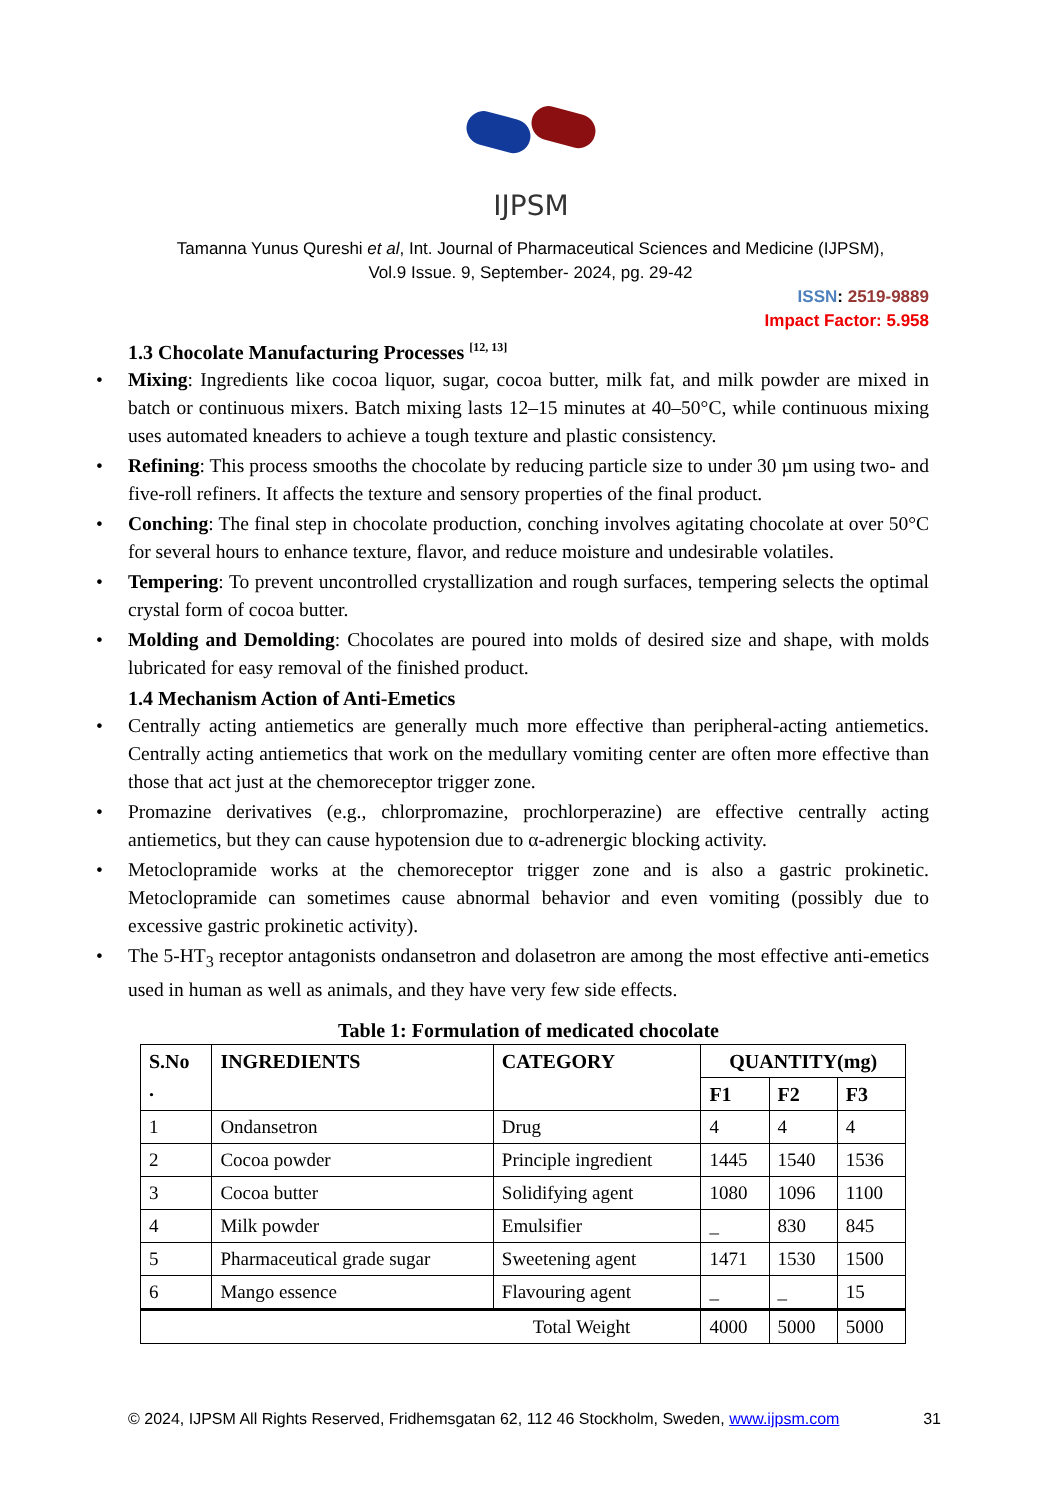IJPSM
Tamanna Yunus Qureshi et al, Int. Journal of Pharmaceutical Sciences and Medicine (IJPSM),
Vol.9 Issue. 9, September- 2024, pg. 29-42
ISSN: 2519-9889
Impact Factor: 5.958
1.3 Chocolate Manufacturing Processes <sup>[12, 13]</sup>
• Mixing: Ingredients like cocoa liquor, sugar, cocoa butter, milk fat, and milk powder are mixed in batch or continuous mixers. Batch mixing lasts 12–15 minutes at 40–50°C, while continuous mixing uses automated kneaders to achieve a tough texture and plastic consistency.
• Refining: This process smooths the chocolate by reducing particle size to under 30 µm using two- and five-roll refiners. It affects the texture and sensory properties of the final product.
• Conching: The final step in chocolate production, conching involves agitating chocolate at over 50°C for several hours to enhance texture, flavor, and reduce moisture and undesirable volatiles.
• Tempering: To prevent uncontrolled crystallization and rough surfaces, tempering selects the optimal crystal form of cocoa butter.
• Molding and Demolding: Chocolates are poured into molds of desired size and shape, with molds lubricated for easy removal of the finished product.
1.4 Mechanism Action of Anti-Emetics
• Centrally acting antiemetics are generally much more effective than peripheral-acting antiemetics. Centrally acting antiemetics that work on the medullary vomiting center are often more effective than those that act just at the chemoreceptor trigger zone.
• Promazine derivatives (e.g., chlorpromazine, prochlorperazine) are effective centrally acting antiemetics, but they can cause hypotension due to α-adrenergic blocking activity.
• Metoclopramide works at the chemoreceptor trigger zone and is also a gastric prokinetic. Metoclopramide can sometimes cause abnormal behavior and even vomiting (possibly due to excessive gastric prokinetic activity).
• The 5-HT<sub>3</sub> receptor antagonists ondansetron and dolasetron are among the most effective anti-emetics used in human as well as animals, and they have very few side effects.
Table 1: Formulation of medicated chocolate
| S.No . | INGREDIENTS | CATEGORY | QUANTITY(mg) | | |
| --- | --- | --- | --- | --- | --- |
| | | | F1 | F2 | F3 |
| 1 | Ondansetron | Drug | 4 | 4 | 4 |
| 2 | Cocoa powder | Principle ingredient | 1445 | 1540 | 1536 |
| 3 | Cocoa butter | Solidifying agent | 1080 | 1096 | 1100 |
| 4 | Milk powder | Emulsifier | _ | 830 | 845 |
| 5 | Pharmaceutical grade sugar | Sweetening agent | 1471 | 1530 | 1500 |
| 6 | Mango essence | Flavouring agent | _ | _ | 15 |
| Total Weight | | | 4000 | 5000 | 5000 |
© 2024, IJPSM All Rights Reserved, Fridhemsgatan 62, 112 46 Stockholm, Sweden, www.ijpsm.com 31